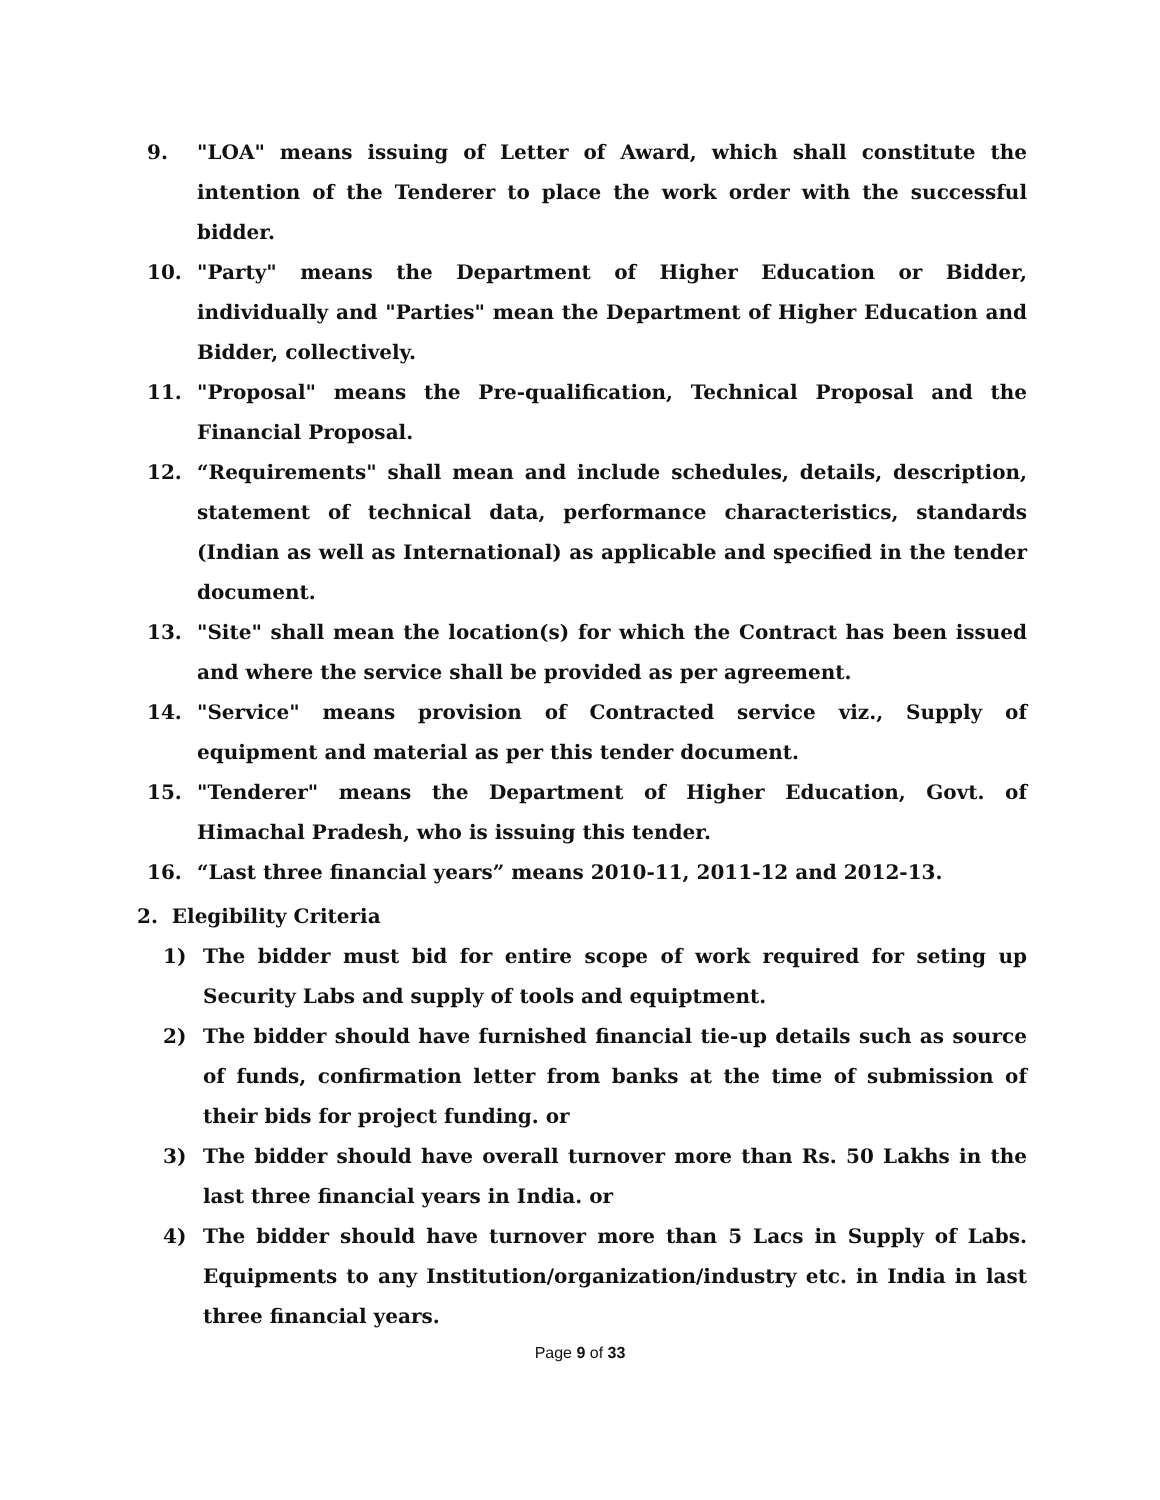9. "LOA" means issuing of Letter of Award, which shall constitute the intention of the Tenderer to place the work order with the successful bidder.
10. "Party" means the Department of Higher Education or Bidder, individually and "Parties" mean the Department of Higher Education and Bidder, collectively.
11. "Proposal" means the Pre-qualification, Technical Proposal and the Financial Proposal.
12. “Requirements" shall mean and include schedules, details, description, statement of technical data, performance characteristics, standards (Indian as well as International) as applicable and specified in the tender document.
13. "Site" shall mean the location(s) for which the Contract has been issued and where the service shall be provided as per agreement.
14. "Service" means provision of Contracted service viz., Supply of equipment and material as per this tender document.
15. "Tenderer" means the Department of Higher Education, Govt. of Himachal Pradesh, who is issuing this tender.
16. “Last three financial years” means 2010-11, 2011-12 and 2012-13.
2. Elegibility Criteria
1) The bidder must bid for entire scope of work required for seting up Security Labs and supply of tools and equiptment.
2) The bidder should have furnished financial tie-up details such as source of funds, confirmation letter from banks at the time of submission of their bids for project funding. or
3) The bidder should have overall turnover more than Rs. 50 Lakhs in the last three financial years in India. or
4) The bidder should have turnover more than 5 Lacs in Supply of Labs. Equipments to any Institution/organization/industry etc. in India in last three financial years.
Page 9 of 33